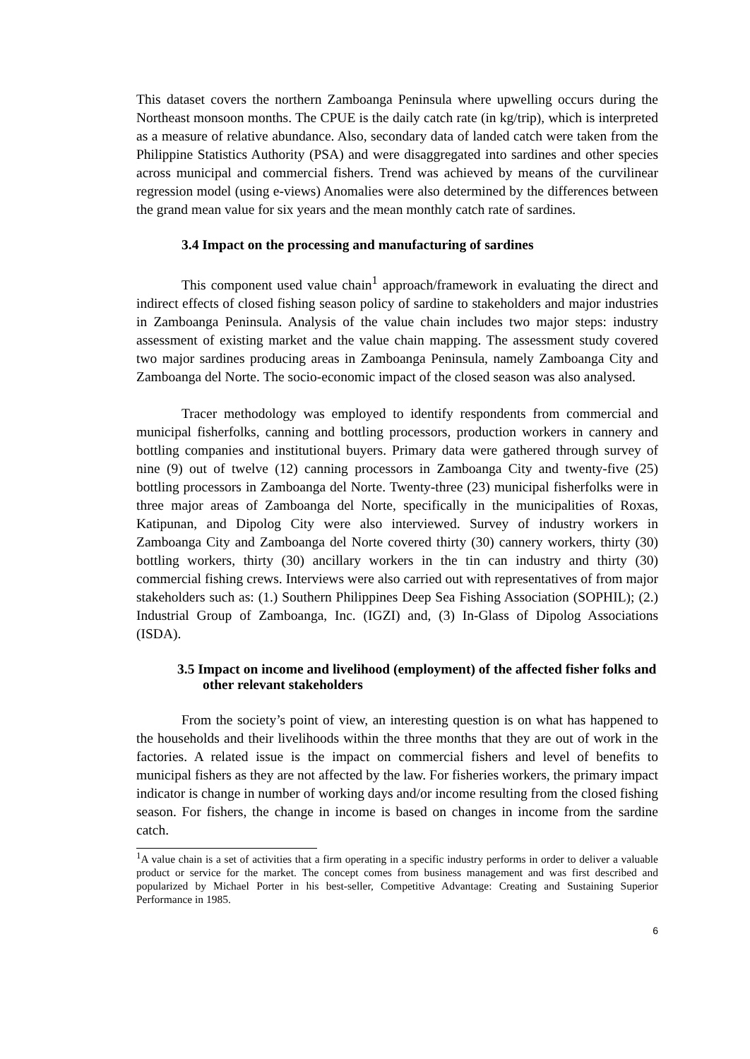This dataset covers the northern Zamboanga Peninsula where upwelling occurs during the Northeast monsoon months. The CPUE is the daily catch rate (in kg/trip), which is interpreted as a measure of relative abundance. Also, secondary data of landed catch were taken from the Philippine Statistics Authority (PSA) and were disaggregated into sardines and other species across municipal and commercial fishers. Trend was achieved by means of the curvilinear regression model (using e-views) Anomalies were also determined by the differences between the grand mean value for six years and the mean monthly catch rate of sardines.
3.4 Impact on the processing and manufacturing of sardines
This component used value chain<sup>1</sup> approach/framework in evaluating the direct and indirect effects of closed fishing season policy of sardine to stakeholders and major industries in Zamboanga Peninsula. Analysis of the value chain includes two major steps: industry assessment of existing market and the value chain mapping. The assessment study covered two major sardines producing areas in Zamboanga Peninsula, namely Zamboanga City and Zamboanga del Norte. The socio-economic impact of the closed season was also analysed.
Tracer methodology was employed to identify respondents from commercial and municipal fisherfolks, canning and bottling processors, production workers in cannery and bottling companies and institutional buyers. Primary data were gathered through survey of nine (9) out of twelve (12) canning processors in Zamboanga City and twenty-five (25) bottling processors in Zamboanga del Norte. Twenty-three (23) municipal fisherfolks were in three major areas of Zamboanga del Norte, specifically in the municipalities of Roxas, Katipunan, and Dipolog City were also interviewed. Survey of industry workers in Zamboanga City and Zamboanga del Norte covered thirty (30) cannery workers, thirty (30) bottling workers, thirty (30) ancillary workers in the tin can industry and thirty (30) commercial fishing crews. Interviews were also carried out with representatives of from major stakeholders such as: (1.) Southern Philippines Deep Sea Fishing Association (SOPHIL); (2.) Industrial Group of Zamboanga, Inc. (IGZI) and, (3) In-Glass of Dipolog Associations (ISDA).
3.5 Impact on income and livelihood (employment) of the affected fisher folks and other relevant stakeholders
From the society’s point of view, an interesting question is on what has happened to the households and their livelihoods within the three months that they are out of work in the factories. A related issue is the impact on commercial fishers and level of benefits to municipal fishers as they are not affected by the law. For fisheries workers, the primary impact indicator is change in number of working days and/or income resulting from the closed fishing season. For fishers, the change in income is based on changes in income from the sardine catch.
<sup>1</sup> A value chain is a set of activities that a firm operating in a specific industry performs in order to deliver a valuable product or service for the market. The concept comes from business management and was first described and popularized by Michael Porter in his best-seller, Competitive Advantage: Creating and Sustaining Superior Performance in 1985.
6